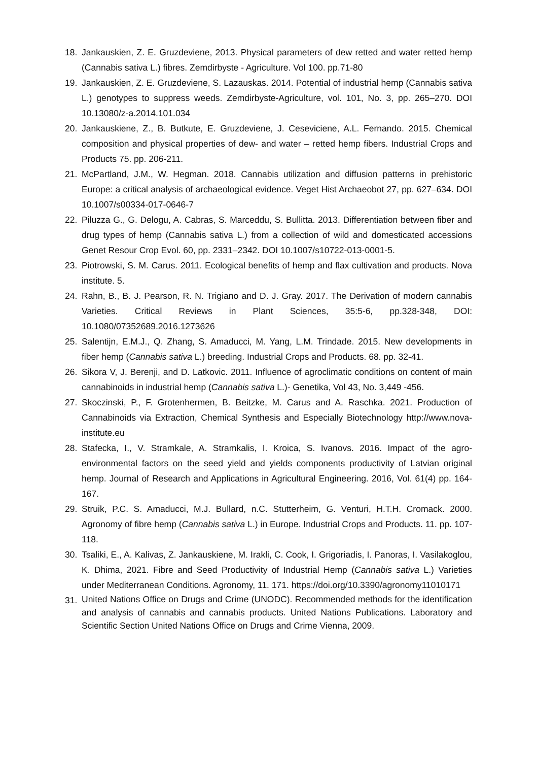18. Jankauskien, Z. E. Gruzdeviene, 2013. Physical parameters of dew retted and water retted hemp (Cannabis sativa L.) fibres. Zemdirbyste - Agriculture. Vol 100. pp.71-80
19. Jankauskien, Z. E. Gruzdeviene, S. Lazauskas. 2014. Potential of industrial hemp (Cannabis sativa L.) genotypes to suppress weeds. Zemdirbyste-Agriculture, vol. 101, No. 3, pp. 265–270. DOI 10.13080/z-a.2014.101.034
20. Jankauskiene, Z., B. Butkute, E. Gruzdeviene, J. Ceseviciene, A.L. Fernando. 2015. Chemical composition and physical properties of dew- and water – retted hemp fibers. Industrial Crops and Products 75. pp. 206-211.
21. McPartland, J.M., W. Hegman. 2018. Cannabis utilization and diffusion patterns in prehistoric Europe: a critical analysis of archaeological evidence. Veget Hist Archaeobot 27, pp. 627–634. DOI 10.1007/s00334-017-0646-7
22. Piluzza G., G. Delogu, A. Cabras, S. Marceddu, S. Bullitta. 2013. Differentiation between fiber and drug types of hemp (Cannabis sativa L.) from a collection of wild and domesticated accessions Genet Resour Crop Evol. 60, pp. 2331–2342. DOI 10.1007/s10722-013-0001-5.
23. Piotrowski, S. M. Carus. 2011. Ecological benefits of hemp and flax cultivation and products. Nova institute. 5.
24. Rahn, B., B. J. Pearson, R. N. Trigiano and D. J. Gray. 2017. The Derivation of modern cannabis Varieties. Critical Reviews in Plant Sciences, 35:5-6, pp.328-348, DOI: 10.1080/07352689.2016.1273626
25. Salentijn, E.M.J., Q. Zhang, S. Amaducci, M. Yang, L.M. Trindade. 2015. New developments in fiber hemp (Cannabis sativa L.) breeding. Industrial Crops and Products. 68. pp. 32-41.
26. Sikora V, J. Berenji, and D. Latkovic. 2011. Influence of agroclimatic conditions on content of main cannabinoids in industrial hemp (Cannabis sativa L.)- Genetika, Vol 43, No. 3,449 -456.
27. Skoczinski, P., F. Grotenhermen, B. Beitzke, M. Carus and A. Raschka. 2021. Production of Cannabinoids via Extraction, Chemical Synthesis and Especially Biotechnology http://www.nova-institute.eu
28. Stafecka, I., V. Stramkale, A. Stramkalis, I. Kroica, S. Ivanovs. 2016. Impact of the agro-environmental factors on the seed yield and yields components productivity of Latvian original hemp. Journal of Research and Applications in Agricultural Engineering. 2016, Vol. 61(4) pp. 164-167.
29. Struik, P.C. S. Amaducci, M.J. Bullard, n.C. Stutterheim, G. Venturi, H.T.H. Cromack. 2000. Agronomy of fibre hemp (Cannabis sativa L.) in Europe. Industrial Crops and Products. 11. pp. 107-118.
30. Tsaliki, E., A. Kalivas, Z. Jankauskiene, M. Irakli, C. Cook, I. Grigoriadis, I. Panoras, I. Vasilakoglou, K. Dhima, 2021. Fibre and Seed Productivity of Industrial Hemp (Cannabis sativa L.) Varieties under Mediterranean Conditions. Agronomy, 11. 171. https://doi.org/10.3390/agronomy11010171
31. United Nations Office on Drugs and Crime (UNODC). Recommended methods for the identification and analysis of cannabis and cannabis products. United Nations Publications. Laboratory and Scientific Section United Nations Office on Drugs and Crime Vienna, 2009.